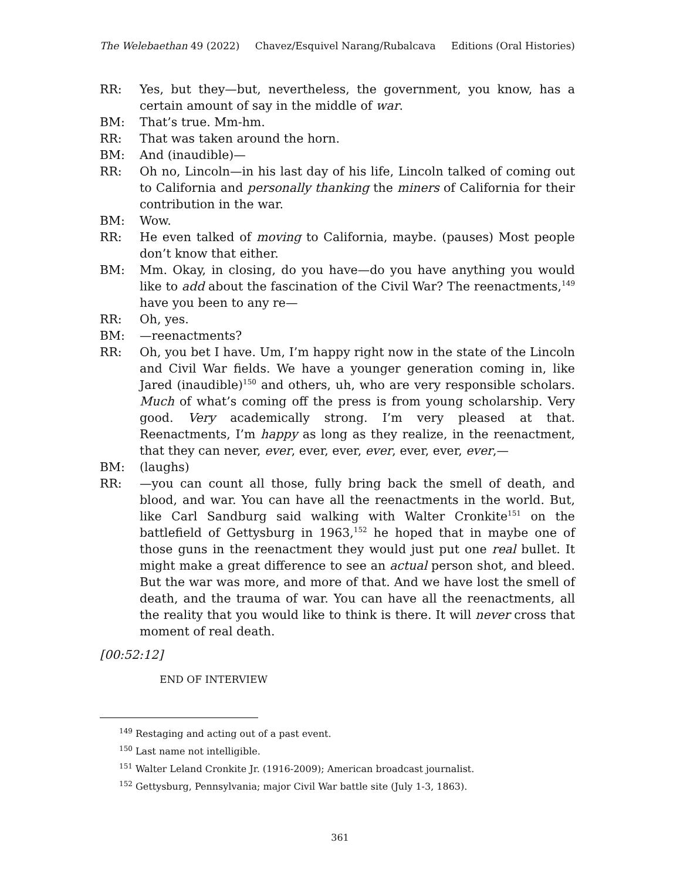The Welebaethan 49 (2022) Chavez/Esquivel Narang/Rubalcava Editions (Oral Histories)
RR: Yes, but they—but, nevertheless, the government, you know, has a certain amount of say in the middle of war.
BM: That’s true. Mm-hm.
RR: That was taken around the horn.
BM: And (inaudible)—
RR: Oh no, Lincoln—in his last day of his life, Lincoln talked of coming out to California and personally thanking the miners of California for their contribution in the war.
BM: Wow.
RR: He even talked of moving to California, maybe. (pauses) Most people don’t know that either.
BM: Mm. Okay, in closing, do you have—do you have anything you would like to add about the fascination of the Civil War? The reenactments,<sup>149</sup> have you been to any re—
RR: Oh, yes.
BM: —reenactments?
RR: Oh, you bet I have. Um, I’m happy right now in the state of the Lincoln and Civil War fields. We have a younger generation coming in, like Jared (inaudible)<sup>150</sup> and others, uh, who are very responsible scholars. Much of what’s coming off the press is from young scholarship. Very good. Very academically strong. I’m very pleased at that. Reenactments, I’m happy as long as they realize, in the reenactment, that they can never, ever, ever, ever, ever, ever, ever, ever,—
BM: (laughs)
RR: —you can count all those, fully bring back the smell of death, and blood, and war. You can have all the reenactments in the world. But, like Carl Sandburg said walking with Walter Cronkite<sup>151</sup> on the battlefield of Gettysburg in 1963,<sup>152</sup> he hoped that in maybe one of those guns in the reenactment they would just put one real bullet. It might make a great difference to see an actual person shot, and bleed. But the war was more, and more of that. And we have lost the smell of death, and the trauma of war. You can have all the reenactments, all the reality that you would like to think is there. It will never cross that moment of real death.
[00:52:12]
END OF INTERVIEW
<sup>149</sup> Restaging and acting out of a past event.
<sup>150</sup> Last name not intelligible.
<sup>151</sup> Walter Leland Cronkite Jr. (1916-2009); American broadcast journalist.
<sup>152</sup> Gettysburg, Pennsylvania; major Civil War battle site (July 1-3, 1863).
361